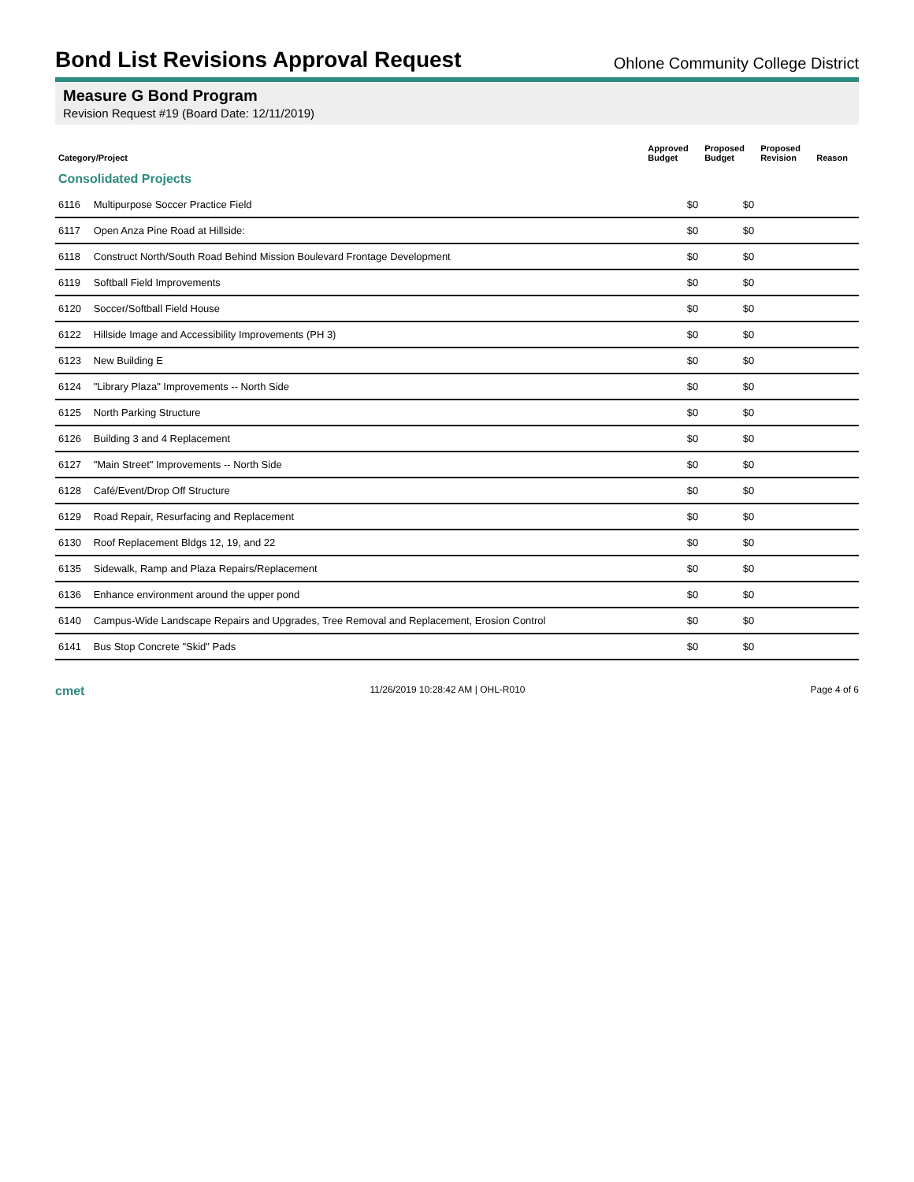Bond List Revisions Approval Request
Ohlone Community College District
Measure G Bond Program
Revision Request #19 (Board Date: 12/11/2019)
| Category/Project | | Approved Budget | Proposed Budget | Proposed Revision | Reason |
| --- | --- | --- | --- | --- | --- |
| Consolidated Projects | | | | | |
| 6116 | Multipurpose Soccer Practice Field | $0 | $0 | | |
| 6117 | Open Anza Pine Road at Hillside: | $0 | $0 | | |
| 6118 | Construct North/South Road Behind Mission Boulevard Frontage Development | $0 | $0 | | |
| 6119 | Softball Field Improvements | $0 | $0 | | |
| 6120 | Soccer/Softball Field House | $0 | $0 | | |
| 6122 | Hillside Image and Accessibility Improvements (PH 3) | $0 | $0 | | |
| 6123 | New Building E | $0 | $0 | | |
| 6124 | "Library Plaza" Improvements -- North Side | $0 | $0 | | |
| 6125 | North Parking Structure | $0 | $0 | | |
| 6126 | Building 3 and 4 Replacement | $0 | $0 | | |
| 6127 | "Main Street" Improvements -- North Side | $0 | $0 | | |
| 6128 | Café/Event/Drop Off Structure | $0 | $0 | | |
| 6129 | Road Repair, Resurfacing and Replacement | $0 | $0 | | |
| 6130 | Roof Replacement Bldgs 12, 19, and 22 | $0 | $0 | | |
| 6135 | Sidewalk, Ramp and Plaza Repairs/Replacement | $0 | $0 | | |
| 6136 | Enhance environment around the upper pond | $0 | $0 | | |
| 6140 | Campus-Wide Landscape Repairs and Upgrades, Tree Removal and Replacement, Erosion Control | $0 | $0 | | |
| 6141 | Bus Stop Concrete "Skid" Pads | $0 | $0 | | |
cmet 11/26/2019 10:28:42 AM | OHL-R010 Page 4 of 6